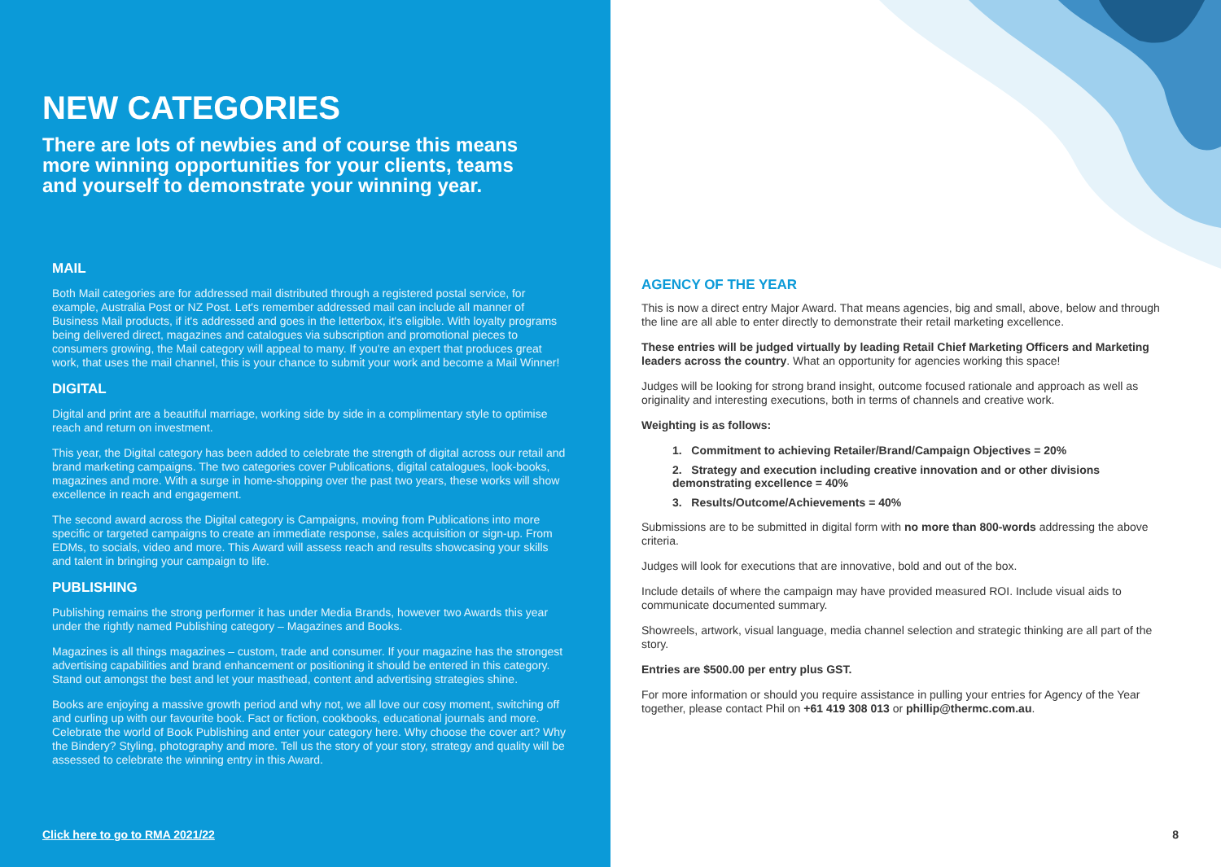NEW CATEGORIES
There are lots of newbies and of course this means more winning opportunities for your clients, teams and yourself to demonstrate your winning year.
MAIL
Both Mail categories are for addressed mail distributed through a registered postal service, for example, Australia Post or NZ Post. Let's remember addressed mail can include all manner of Business Mail products, if it's addressed and goes in the letterbox, it's eligible. With loyalty programs being delivered direct, magazines and catalogues via subscription and promotional pieces to consumers growing, the Mail category will appeal to many. If you're an expert that produces great work, that uses the mail channel, this is your chance to submit your work and become a Mail Winner!
DIGITAL
Digital and print are a beautiful marriage, working side by side in a complimentary style to optimise reach and return on investment.
This year, the Digital category has been added to celebrate the strength of digital across our retail and brand marketing campaigns. The two categories cover Publications, digital catalogues, look-books, magazines and more. With a surge in home-shopping over the past two years, these works will show excellence in reach and engagement.
The second award across the Digital category is Campaigns, moving from Publications into more specific or targeted campaigns to create an immediate response, sales acquisition or sign-up. From EDMs, to socials, video and more. This Award will assess reach and results showcasing your skills and talent in bringing your campaign to life.
PUBLISHING
Publishing remains the strong performer it has under Media Brands, however two Awards this year under the rightly named Publishing category – Magazines and Books.
Magazines is all things magazines – custom, trade and consumer. If your magazine has the strongest advertising capabilities and brand enhancement or positioning it should be entered in this category. Stand out amongst the best and let your masthead, content and advertising strategies shine.
Books are enjoying a massive growth period and why not, we all love our cosy moment, switching off and curling up with our favourite book. Fact or fiction, cookbooks, educational journals and more. Celebrate the world of Book Publishing and enter your category here. Why choose the cover art? Why the Bindery? Styling, photography and more. Tell us the story of your story, strategy and quality will be assessed to celebrate the winning entry in this Award.
Click here to go to RMA 2021/22
AGENCY OF THE YEAR
This is now a direct entry Major Award. That means agencies, big and small, above, below and through the line are all able to enter directly to demonstrate their retail marketing excellence.
These entries will be judged virtually by leading Retail Chief Marketing Officers and Marketing leaders across the country. What an opportunity for agencies working this space!
Judges will be looking for strong brand insight, outcome focused rationale and approach as well as originality and interesting executions, both in terms of channels and creative work.
Weighting is as follows:
1. Commitment to achieving Retailer/Brand/Campaign Objectives = 20%
2. Strategy and execution including creative innovation and or other divisions demonstrating excellence = 40%
3. Results/Outcome/Achievements = 40%
Submissions are to be submitted in digital form with no more than 800-words addressing the above criteria.
Judges will look for executions that are innovative, bold and out of the box.
Include details of where the campaign may have provided measured ROI. Include visual aids to communicate documented summary.
Showreels, artwork, visual language, media channel selection and strategic thinking are all part of the story.
Entries are $500.00 per entry plus GST.
For more information or should you require assistance in pulling your entries for Agency of the Year together, please contact Phil on +61 419 308 013 or phillip@thermc.com.au.
8